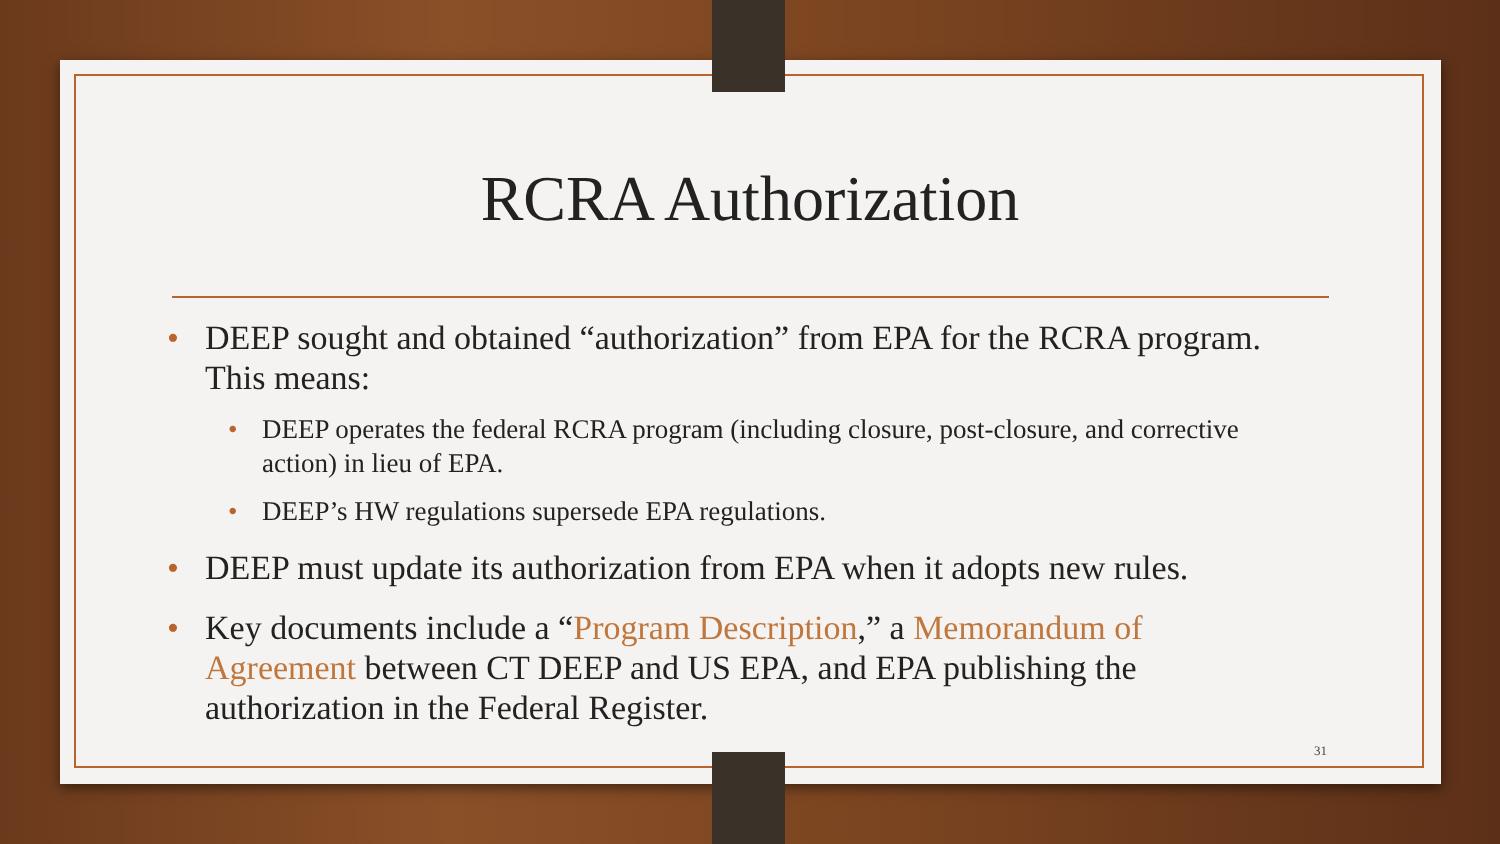RCRA Authorization
• DEEP sought and obtained “authorization” from EPA for the RCRA program. This means:
• DEEP operates the federal RCRA program (including closure, post-closure, and corrective action) in lieu of EPA.
• DEEP’s HW regulations supersede EPA regulations.
• DEEP must update its authorization from EPA when it adopts new rules.
• Key documents include a “Program Description,” a Memorandum of Agreement between CT DEEP and US EPA, and EPA publishing the authorization in the Federal Register.
31